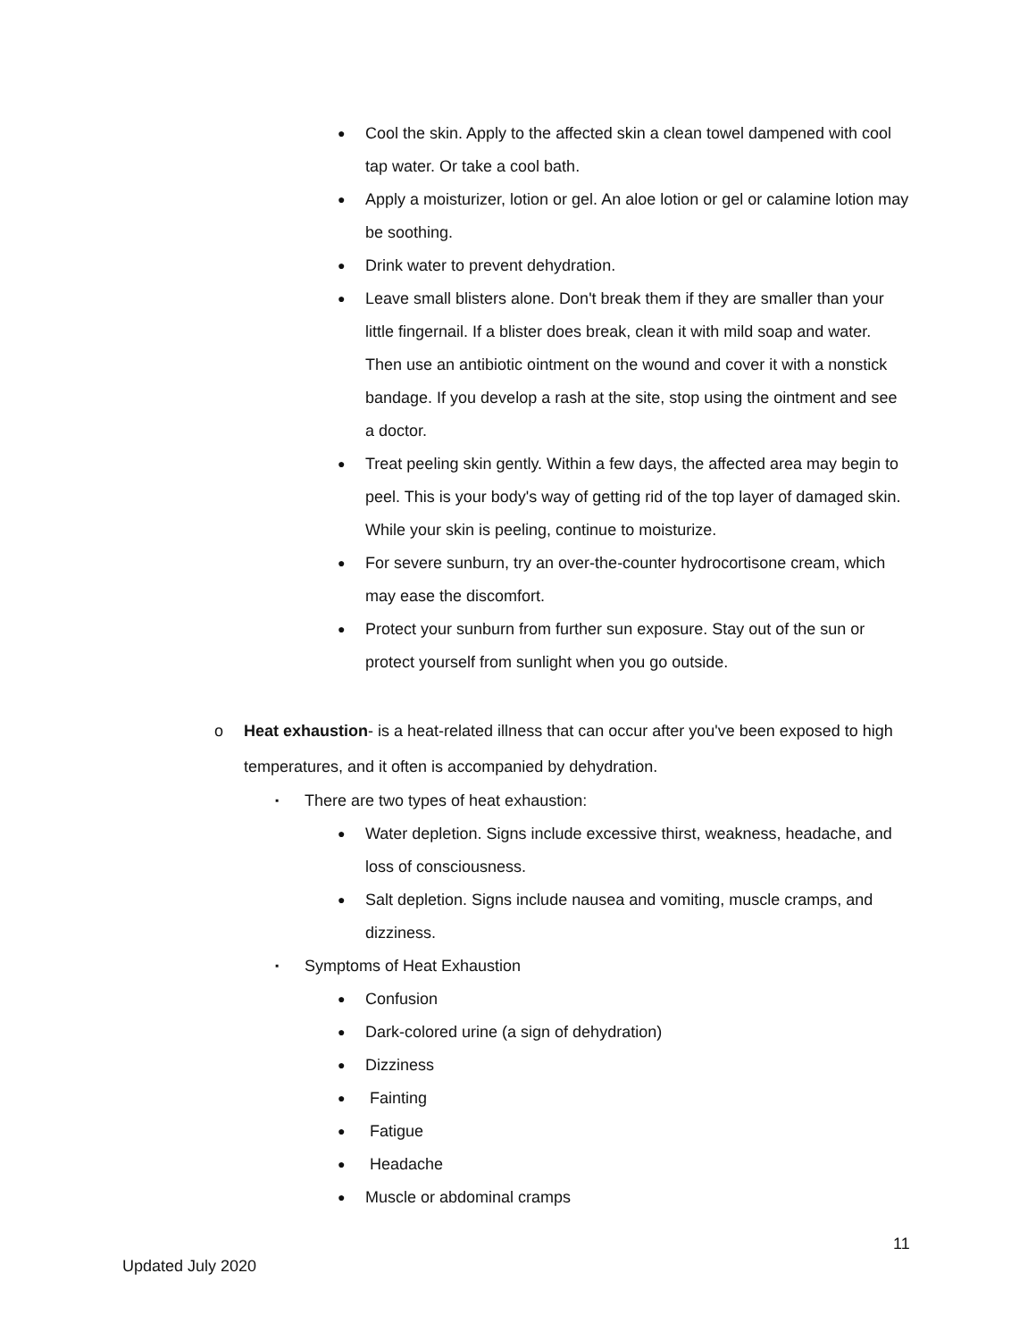● Cool the skin. Apply to the affected skin a clean towel dampened with cool tap water. Or take a cool bath.
● Apply a moisturizer, lotion or gel. An aloe lotion or gel or calamine lotion may be soothing.
● Drink water to prevent dehydration.
● Leave small blisters alone. Don't break them if they are smaller than your little fingernail. If a blister does break, clean it with mild soap and water. Then use an antibiotic ointment on the wound and cover it with a nonstick bandage. If you develop a rash at the site, stop using the ointment and see a doctor.
● Treat peeling skin gently. Within a few days, the affected area may begin to peel. This is your body's way of getting rid of the top layer of damaged skin. While your skin is peeling, continue to moisturize.
● For severe sunburn, try an over-the-counter hydrocortisone cream, which may ease the discomfort.
● Protect your sunburn from further sun exposure. Stay out of the sun or protect yourself from sunlight when you go outside.
o Heat exhaustion- is a heat-related illness that can occur after you've been exposed to high temperatures, and it often is accompanied by dehydration.
▪ There are two types of heat exhaustion:
● Water depletion. Signs include excessive thirst, weakness, headache, and loss of consciousness.
● Salt depletion. Signs include nausea and vomiting, muscle cramps, and dizziness.
▪ Symptoms of Heat Exhaustion
● Confusion
● Dark-colored urine (a sign of dehydration)
● Dizziness
● Fainting
● Fatigue
● Headache
● Muscle or abdominal cramps
11
Updated July 2020